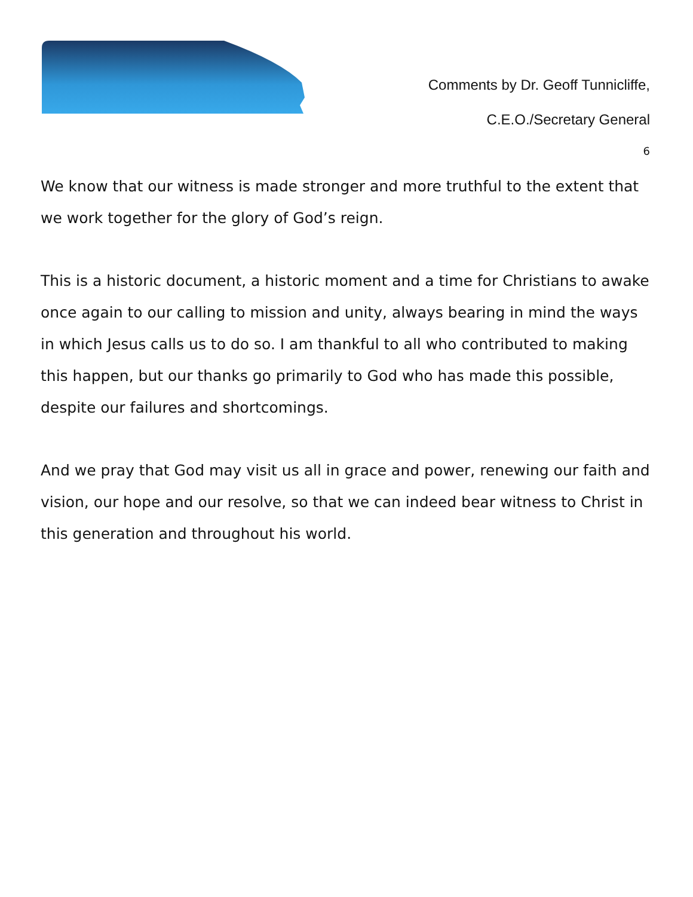Comments by Dr. Geoff Tunnicliffe,
C.E.O./Secretary General
6
We know that our witness is made stronger and more truthful to the extent that we work together for the glory of God’s reign.
This is a historic document, a historic moment and a time for Christians to awake once again to our calling to mission and unity, always bearing in mind the ways in which Jesus calls us to do so. I am thankful to all who contributed to making this happen, but our thanks go primarily to God who has made this possible, despite our failures and shortcomings.
And we pray that God may visit us all in grace and power, renewing our faith and vision, our hope and our resolve, so that we can indeed bear witness to Christ in this generation and throughout his world.